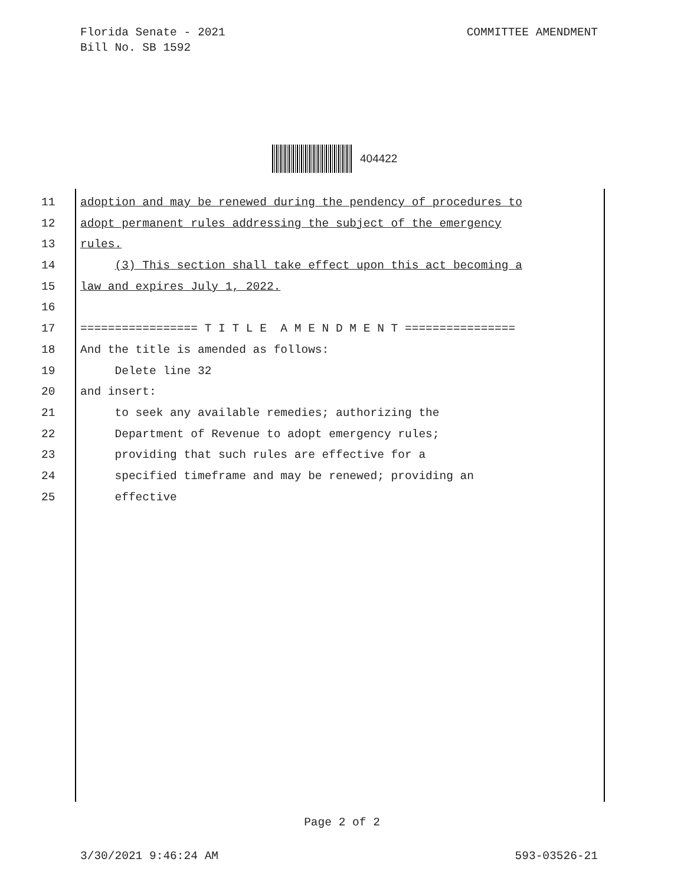Florida Senate - 2021
Bill No. SB 1592
COMMITTEE AMENDMENT
404422
11 adoption and may be renewed during the pendency of procedures to
12 adopt permanent rules addressing the subject of the emergency
13 rules.
14 (3) This section shall take effect upon this act becoming a
15 law and expires July 1, 2022.
16
17 ================= T I T L E A M E N D M E N T ================
18 And the title is amended as follows:
19 Delete line 32
20 and insert:
21 to seek any available remedies; authorizing the
22 Department of Revenue to adopt emergency rules;
23 providing that such rules are effective for a
24 specified timeframe and may be renewed; providing an
25 effective
Page 2 of 2
3/30/2021 9:46:24 AM 593-03526-21